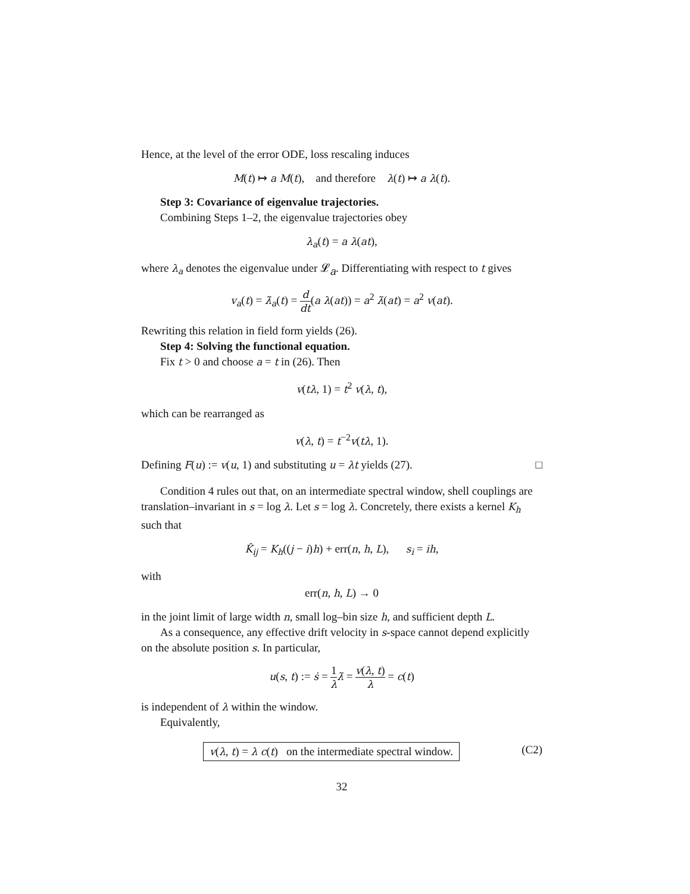Hence, at the level of the error ODE, loss rescaling induces
M(t) ↦ a M(t), and therefore λ(t) ↦ a λ(t).
Step 3: Covariance of eigenvalue trajectories.
Combining Steps 1–2, the eigenvalue trajectories obey
λ<sub>a</sub>(t) = a λ(at),
where λ<sub>a</sub> denotes the eigenvalue under 𝓛<sub>a</sub>. Differentiating with respect to t gives
v<sub>a</sub>(t) = λ̇<sub>a</sub>(t) = d dt(a λ(at)) = a<sup>2</sup> λ̇(at) = a<sup>2</sup> v(at).
Rewriting this relation in field form yields (26).
Step 4: Solving the functional equation.
Fix t > 0 and choose a = t in (26). Then
v(tλ, 1) = t<sup>2</sup> v(λ, t),
which can be rearranged as
v(λ, t) = t<sup>−2</sup>v(tλ, 1).
Defining F(u) := v(u, 1) and substituting u = λt yields (27). □
Condition 4 rules out that, on an intermediate spectral window, shell couplings are translation–invariant in s = log λ. Let s = log λ. Concretely, there exists a kernel K<sub>h</sub> such that
K̂<sub>ij</sub> = K<sub>h</sub>((j − i)h) + err(n, h, L), s<sub>i</sub> = ih,
with
err(n, h, L) → 0
in the joint limit of large width n, small log–bin size h, and sufficient depth L.
As a consequence, any effective drift velocity in s-space cannot depend explicitly on the absolute position s. In particular,
u(s, t) := ṡ = 1 λ λ̇ = v(λ, t) λ = c(t)
is independent of λ within the window.
Equivalently,
v(λ, t) = λ c(t) on the intermediate spectral window. (C2)
32